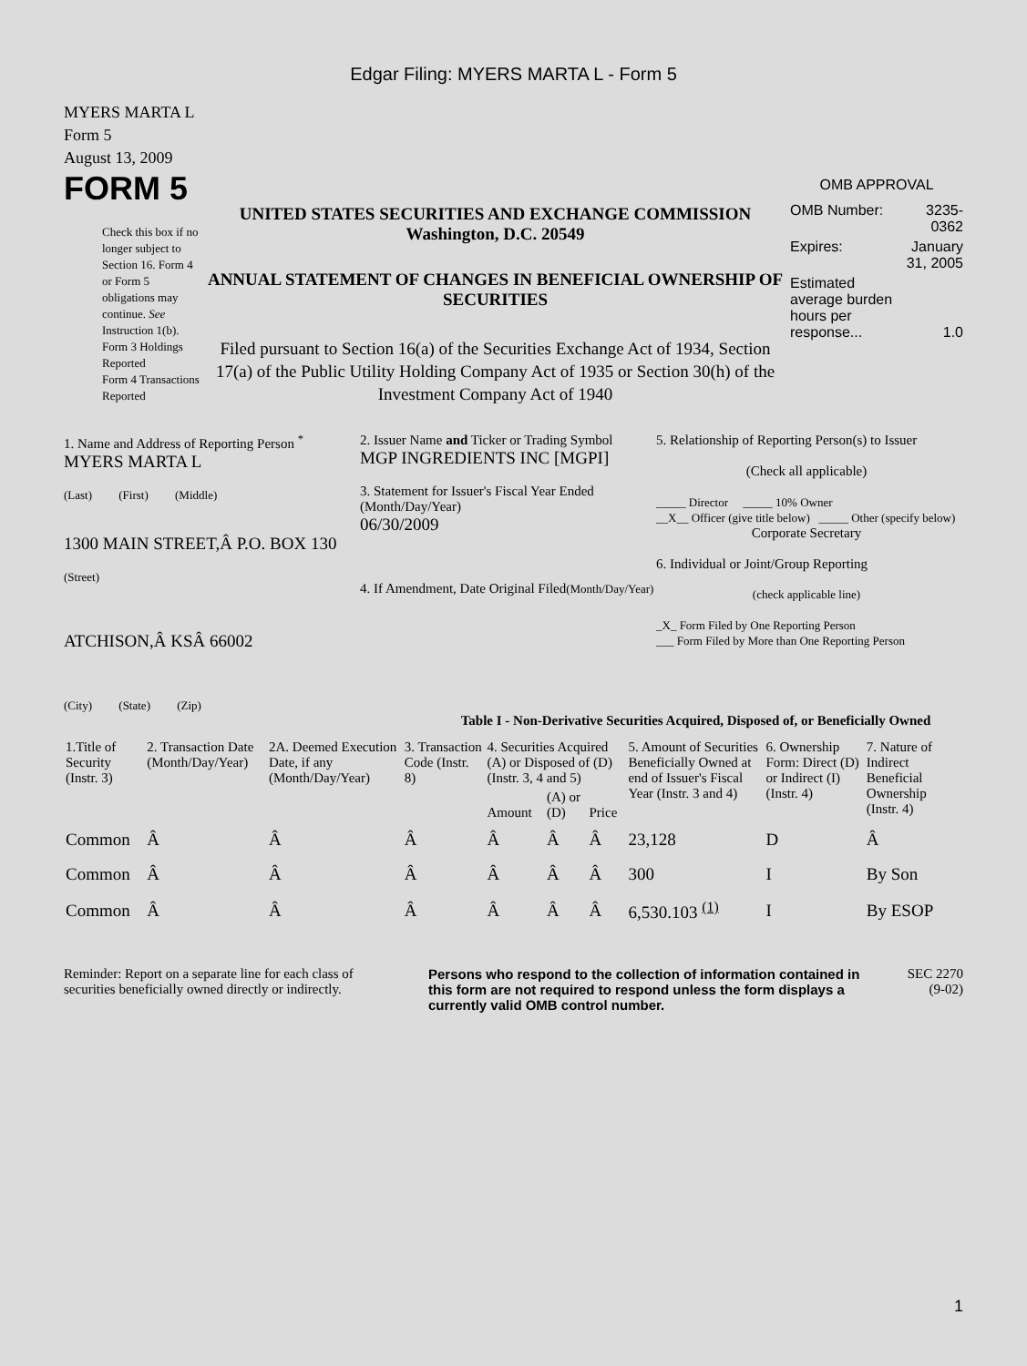Edgar Filing: MYERS MARTA L - Form 5
MYERS MARTA L
Form 5
August 13, 2009
FORM 5
Check this box if no longer subject to Section 16. Form 4 or Form 5 obligations may continue. See Instruction 1(b).
Form 3 Holdings Reported
Form 4 Transactions Reported
UNITED STATES SECURITIES AND EXCHANGE COMMISSION
Washington, D.C. 20549
ANNUAL STATEMENT OF CHANGES IN BENEFICIAL OWNERSHIP OF SECURITIES
Filed pursuant to Section 16(a) of the Securities Exchange Act of 1934, Section 17(a) of the Public Utility Holding Company Act of 1935 or Section 30(h) of the Investment Company Act of 1940
OMB APPROVAL
| OMB Number: | 3235-0362 |
| Expires: | January 31, 2005 |
| Estimated average burden hours per response... | 1.0 |
1. Name and Address of Reporting Person <sup>*</sup>
MYERS MARTA L
(Last) (First) (Middle)
1300 MAIN STREET,Â P.O. BOX 130
(Street)
ATCHISON,Â KSÂ 66002
(City) (State) (Zip)
2. Issuer Name and Ticker or Trading Symbol
MGP INGREDIENTS INC [MGPI]
3. Statement for Issuer's Fiscal Year Ended (Month/Day/Year)
06/30/2009
4. If Amendment, Date Original Filed(Month/Day/Year)
5. Relationship of Reporting Person(s) to Issuer
(Check all applicable)
_____ Director _____ 10% Owner
__X__ Officer (give title below) _____ Other (specify below)
Corporate Secretary
6. Individual or Joint/Group Reporting
(check applicable line)
_X_ Form Filed by One Reporting Person
___ Form Filed by More than One Reporting Person
Table I - Non-Derivative Securities Acquired, Disposed of, or Beneficially Owned
| 1.Title of Security (Instr. 3) | 2. Transaction Date (Month/Day/Year) | 2A. Deemed Execution Date, if any (Month/Day/Year) | 3. Transaction Code (Instr. 8) | 4. Securities Acquired (A) or Disposed of (D) (Instr. 3, 4 and 5) | | | 5. Amount of Securities Beneficially Owned at end of Issuer's Fiscal Year (Instr. 3 and 4) | 6. Ownership Form: Direct (D) or Indirect (I) (Instr. 4) | 7. Nature of Indirect Beneficial Ownership (Instr. 4) |
| --- | --- | --- | --- | --- | --- | --- | --- | --- | --- |
| | | | | Amount | (A) or (D) | Price | | | |
| Common | Â | Â | Â | Â | Â | Â | 23,128 | D | Â |
| Common | Â | Â | Â | Â | Â | Â | 300 | I | By Son |
| Common | Â | Â | Â | Â | Â | Â | 6,530.103 <sup>(1)</sup> | I | By ESOP |
Reminder: Report on a separate line for each class of securities beneficially owned directly or indirectly.
Persons who respond to the collection of information contained in this form are not required to respond unless the form displays a currently valid OMB control number.
SEC 2270
(9-02)
1